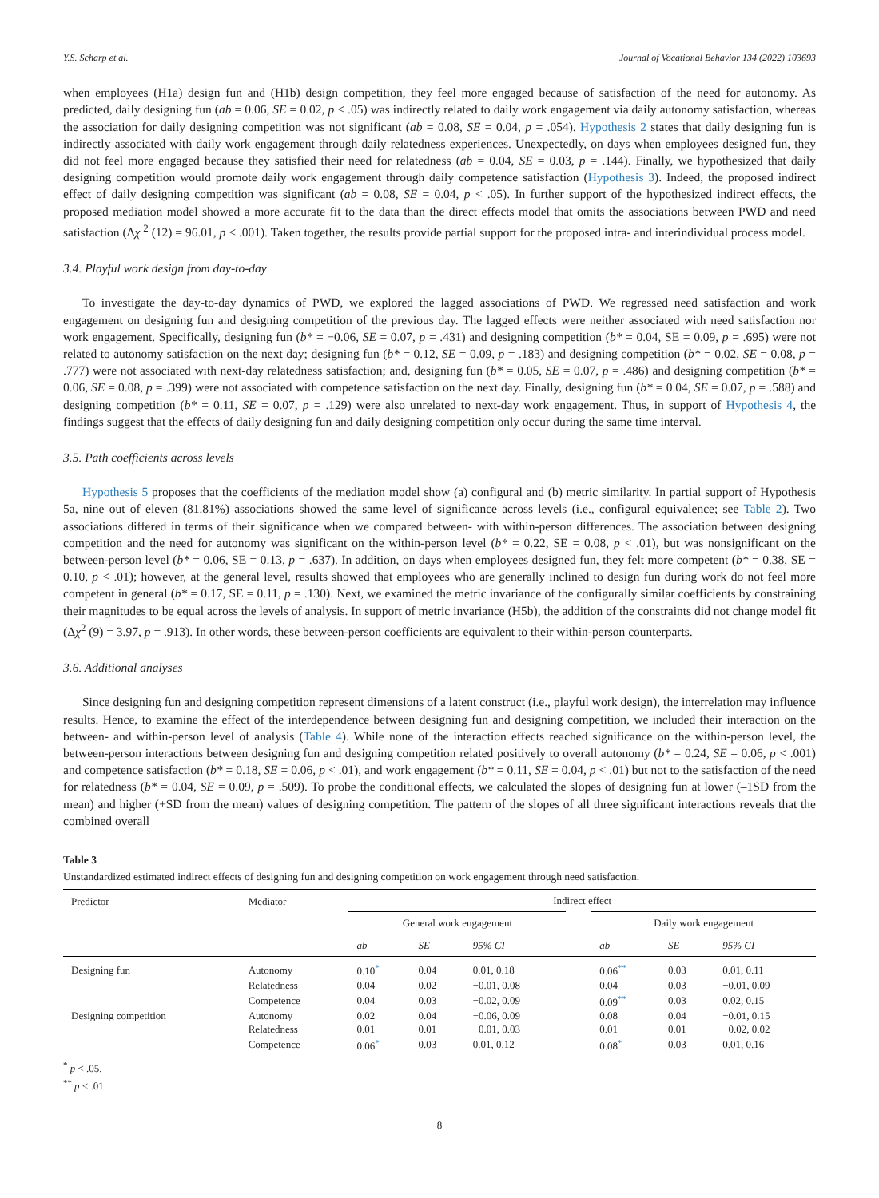Y.S. Scharp et al. Journal of Vocational Behavior 134 (2022) 103693
when employees (H1a) design fun and (H1b) design competition, they feel more engaged because of satisfaction of the need for autonomy. As predicted, daily designing fun (ab = 0.06, SE = 0.02, p < .05) was indirectly related to daily work engagement via daily autonomy satisfaction, whereas the association for daily designing competition was not significant (ab = 0.08, SE = 0.04, p = .054). Hypothesis 2 states that daily designing fun is indirectly associated with daily work engagement through daily relatedness experiences. Unexpectedly, on days when employees designed fun, they did not feel more engaged because they satisfied their need for relatedness (ab = 0.04, SE = 0.03, p = .144). Finally, we hypothesized that daily designing competition would promote daily work engagement through daily competence satisfaction (Hypothesis 3). Indeed, the proposed indirect effect of daily designing competition was significant (ab = 0.08, SE = 0.04, p < .05). In further support of the hypothesized indirect effects, the proposed mediation model showed a more accurate fit to the data than the direct effects model that omits the associations between PWD and need satisfaction (Δχ <sup>2</sup> (12) = 96.01, p < .001). Taken together, the results provide partial support for the proposed intra- and interindividual process model.
3.4. Playful work design from day-to-day
To investigate the day-to-day dynamics of PWD, we explored the lagged associations of PWD. We regressed need satisfaction and work engagement on designing fun and designing competition of the previous day. The lagged effects were neither associated with need satisfaction nor work engagement. Specifically, designing fun (b* = −0.06, SE = 0.07, p = .431) and designing competition (b* = 0.04, SE = 0.09, p = .695) were not related to autonomy satisfaction on the next day; designing fun (b* = 0.12, SE = 0.09, p = .183) and designing competition (b* = 0.02, SE = 0.08, p = .777) were not associated with next-day relatedness satisfaction; and, designing fun (b* = 0.05, SE = 0.07, p = .486) and designing competition (b* = 0.06, SE = 0.08, p = .399) were not associated with competence satisfaction on the next day. Finally, designing fun (b* = 0.04, SE = 0.07, p = .588) and designing competition (b* = 0.11, SE = 0.07, p = .129) were also unrelated to next-day work engagement. Thus, in support of Hypothesis 4, the findings suggest that the effects of daily designing fun and daily designing competition only occur during the same time interval.
3.5. Path coefficients across levels
Hypothesis 5 proposes that the coefficients of the mediation model show (a) configural and (b) metric similarity. In partial support of Hypothesis 5a, nine out of eleven (81.81%) associations showed the same level of significance across levels (i.e., configural equivalence; see Table 2). Two associations differed in terms of their significance when we compared between- with within-person differences. The association between designing competition and the need for autonomy was significant on the within-person level (b* = 0.22, SE = 0.08, p < .01), but was nonsignificant on the between-person level (b* = 0.06, SE = 0.13, p = .637). In addition, on days when employees designed fun, they felt more competent (b* = 0.38, SE = 0.10, p < .01); however, at the general level, results showed that employees who are generally inclined to design fun during work do not feel more competent in general (b* = 0.17, SE = 0.11, p = .130). Next, we examined the metric invariance of the configurally similar coefficients by constraining their magnitudes to be equal across the levels of analysis. In support of metric invariance (H5b), the addition of the constraints did not change model fit (Δχ<sup>2</sup> (9) = 3.97, p = .913). In other words, these between-person coefficients are equivalent to their within-person counterparts.
3.6. Additional analyses
Since designing fun and designing competition represent dimensions of a latent construct (i.e., playful work design), the interrelation may influence results. Hence, to examine the effect of the interdependence between designing fun and designing competition, we included their interaction on the between- and within-person level of analysis (Table 4). While none of the interaction effects reached significance on the within-person level, the between-person interactions between designing fun and designing competition related positively to overall autonomy (b* = 0.24, SE = 0.06, p < .001) and competence satisfaction (b* = 0.18, SE = 0.06, p < .01), and work engagement (b* = 0.11, SE = 0.04, p < .01) but not to the satisfaction of the need for relatedness (b* = 0.04, SE = 0.09, p = .509). To probe the conditional effects, we calculated the slopes of designing fun at lower (–1SD from the mean) and higher (+SD from the mean) values of designing competition. The pattern of the slopes of all three significant interactions reveals that the combined overall
Table 3
Unstandardized estimated indirect effects of designing fun and designing competition on work engagement through need satisfaction.
| Predictor | Mediator | Indirect effect | | | | | | |
| --- | --- | --- | --- | --- | --- | --- | --- | --- |
| | | General work engagement | | | | Daily work engagement | | |
| | | ab | SE | 95% CI | | ab | SE | 95% CI |
| Designing fun | Autonomy | 0.10<sup>*</sup> | 0.04 | 0.01, 0.18 | | 0.06<sup>**</sup> | 0.03 | 0.01, 0.11 |
| | Relatedness | 0.04 | 0.02 | −0.01, 0.08 | | 0.04 | 0.03 | −0.01, 0.09 |
| | Competence | 0.04 | 0.03 | −0.02, 0.09 | | 0.09<sup>**</sup> | 0.03 | 0.02, 0.15 |
| Designing competition | Autonomy | 0.02 | 0.04 | −0.06, 0.09 | | 0.08 | 0.04 | −0.01, 0.15 |
| | Relatedness | 0.01 | 0.01 | −0.01, 0.03 | | 0.01 | 0.01 | −0.02, 0.02 |
| | Competence | 0.06<sup>*</sup> | 0.03 | 0.01, 0.12 | | 0.08<sup>*</sup> | 0.03 | 0.01, 0.16 |
<sup>*</sup> p < .05.
<sup>**</sup> p < .01.
8